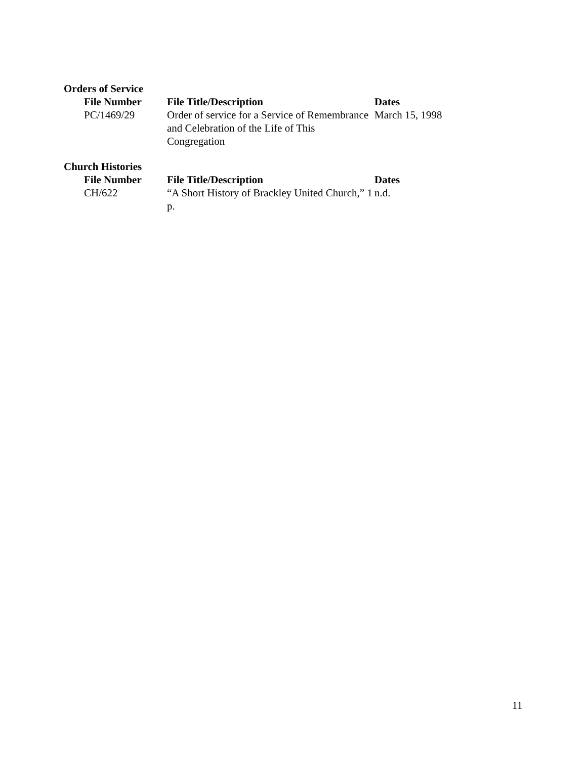Orders of Service
| File Number | File Title/Description | Dates |
| --- | --- | --- |
| PC/1469/29 | Order of service for a Service of Remembrance and Celebration of the Life of This Congregation | March 15, 1998 |
Church Histories
| File Number | File Title/Description | Dates |
| --- | --- | --- |
| CH/622 | “A Short History of Brackley United Church,” 1 p. | n.d. |
11